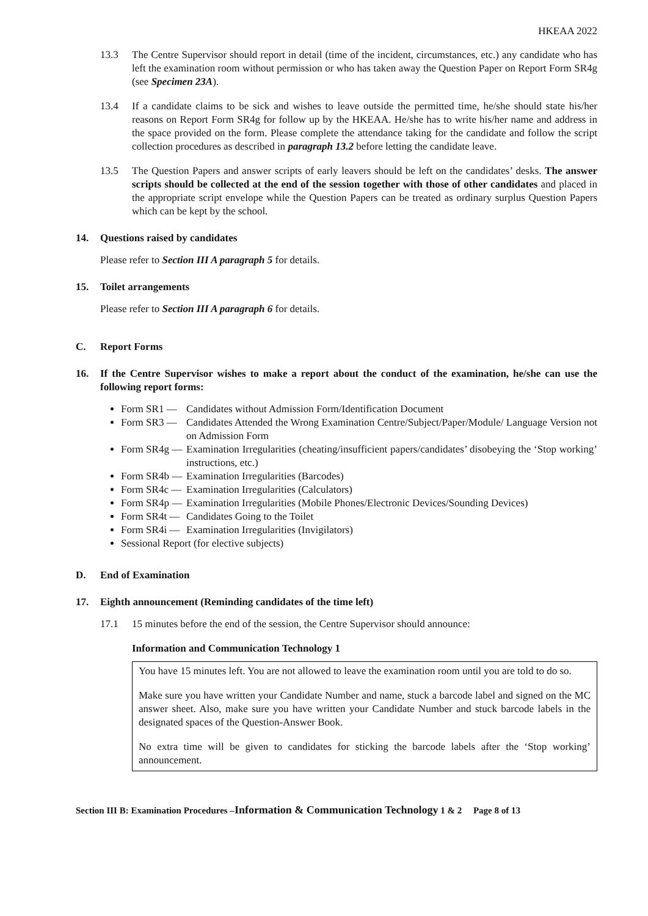HKEAA 2022
13.3 The Centre Supervisor should report in detail (time of the incident, circumstances, etc.) any candidate who has left the examination room without permission or who has taken away the Question Paper on Report Form SR4g (see Specimen 23A).
13.4 If a candidate claims to be sick and wishes to leave outside the permitted time, he/she should state his/her reasons on Report Form SR4g for follow up by the HKEAA. He/she has to write his/her name and address in the space provided on the form. Please complete the attendance taking for the candidate and follow the script collection procedures as described in paragraph 13.2 before letting the candidate leave.
13.5 The Question Papers and answer scripts of early leavers should be left on the candidates’ desks. The answer scripts should be collected at the end of the session together with those of other candidates and placed in the appropriate script envelope while the Question Papers can be treated as ordinary surplus Question Papers which can be kept by the school.
14. Questions raised by candidates
Please refer to Section III A paragraph 5 for details.
15. Toilet arrangements
Please refer to Section III A paragraph 6 for details.
C. Report Forms
16. If the Centre Supervisor wishes to make a report about the conduct of the examination, he/she can use the following report forms:
Form SR1 — Candidates without Admission Form/Identification Document
Form SR3 — Candidates Attended the Wrong Examination Centre/Subject/Paper/Module/ Language Version not on Admission Form
Form SR4g — Examination Irregularities (cheating/insufficient papers/candidates’ disobeying the ‘Stop working’ instructions, etc.)
Form SR4b — Examination Irregularities (Barcodes)
Form SR4c — Examination Irregularities (Calculators)
Form SR4p — Examination Irregularities (Mobile Phones/Electronic Devices/Sounding Devices)
Form SR4t — Candidates Going to the Toilet
Form SR4i — Examination Irregularities (Invigilators)
Sessional Report (for elective subjects)
D. End of Examination
17. Eighth announcement (Reminding candidates of the time left)
17.1 15 minutes before the end of the session, the Centre Supervisor should announce:
Information and Communication Technology 1
You have 15 minutes left. You are not allowed to leave the examination room until you are told to do so.
Make sure you have written your Candidate Number and name, stuck a barcode label and signed on the MC answer sheet. Also, make sure you have written your Candidate Number and stuck barcode labels in the designated spaces of the Question-Answer Book.
No extra time will be given to candidates for sticking the barcode labels after the ‘Stop working’ announcement.
Section III B: Examination Procedures –Information & Communication Technology 1 & 2 Page 8 of 13